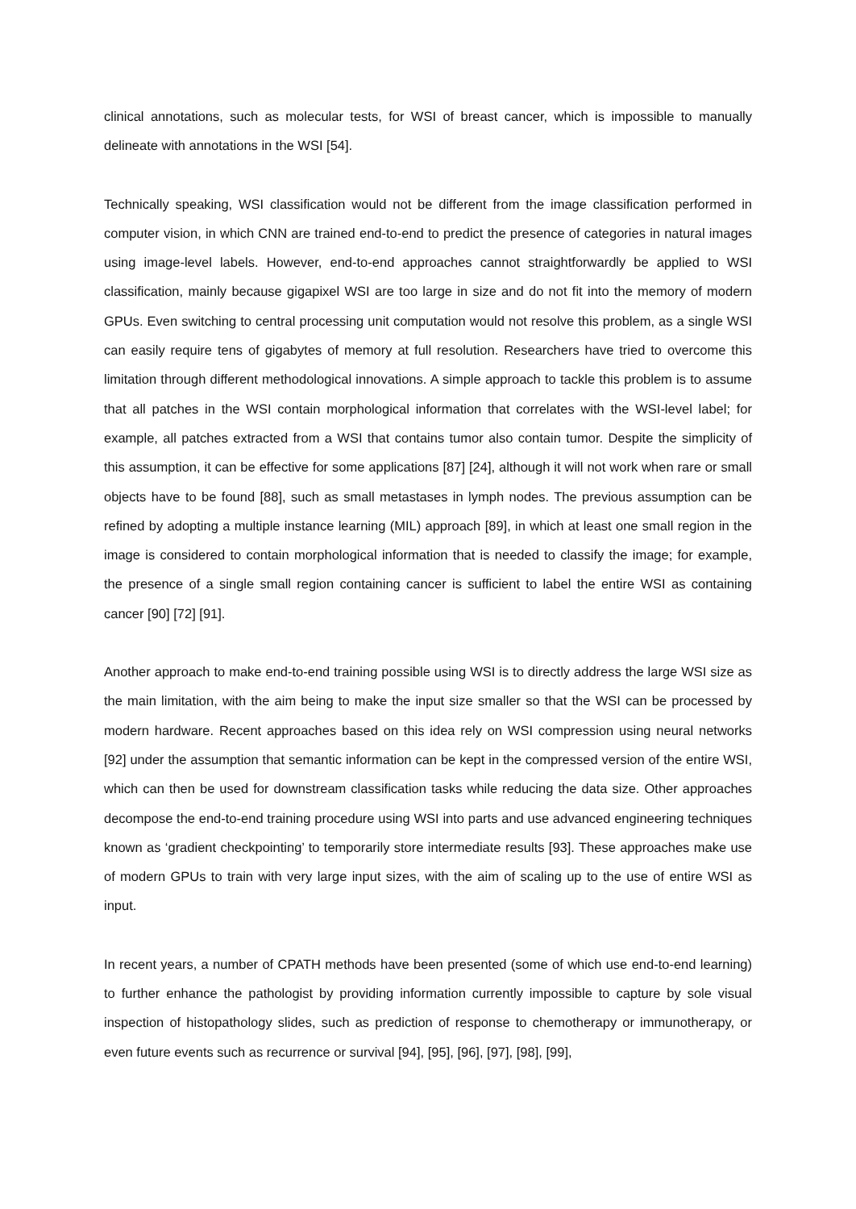clinical annotations, such as molecular tests, for WSI of breast cancer, which is impossible to manually delineate with annotations in the WSI [54].
Technically speaking, WSI classification would not be different from the image classification performed in computer vision, in which CNN are trained end-to-end to predict the presence of categories in natural images using image-level labels. However, end-to-end approaches cannot straightforwardly be applied to WSI classification, mainly because gigapixel WSI are too large in size and do not fit into the memory of modern GPUs. Even switching to central processing unit computation would not resolve this problem, as a single WSI can easily require tens of gigabytes of memory at full resolution. Researchers have tried to overcome this limitation through different methodological innovations. A simple approach to tackle this problem is to assume that all patches in the WSI contain morphological information that correlates with the WSI-level label; for example, all patches extracted from a WSI that contains tumor also contain tumor. Despite the simplicity of this assumption, it can be effective for some applications [87] [24], although it will not work when rare or small objects have to be found [88], such as small metastases in lymph nodes. The previous assumption can be refined by adopting a multiple instance learning (MIL) approach [89], in which at least one small region in the image is considered to contain morphological information that is needed to classify the image; for example, the presence of a single small region containing cancer is sufficient to label the entire WSI as containing cancer [90] [72] [91].
Another approach to make end-to-end training possible using WSI is to directly address the large WSI size as the main limitation, with the aim being to make the input size smaller so that the WSI can be processed by modern hardware. Recent approaches based on this idea rely on WSI compression using neural networks [92] under the assumption that semantic information can be kept in the compressed version of the entire WSI, which can then be used for downstream classification tasks while reducing the data size. Other approaches decompose the end-to-end training procedure using WSI into parts and use advanced engineering techniques known as ‘gradient checkpointing’ to temporarily store intermediate results [93]. These approaches make use of modern GPUs to train with very large input sizes, with the aim of scaling up to the use of entire WSI as input.
In recent years, a number of CPATH methods have been presented (some of which use end-to-end learning) to further enhance the pathologist by providing information currently impossible to capture by sole visual inspection of histopathology slides, such as prediction of response to chemotherapy or immunotherapy, or even future events such as recurrence or survival [94], [95], [96], [97], [98], [99],